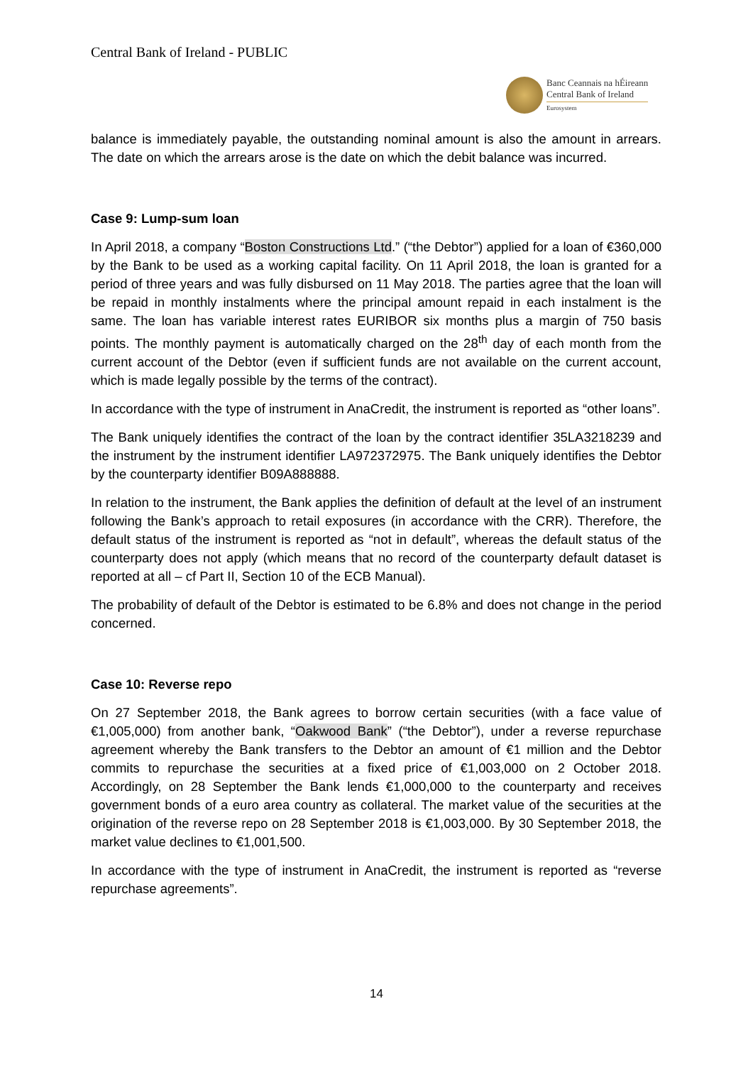Central Bank of Ireland - PUBLIC
Banc Ceannais na hÉireann
Central Bank of Ireland
Eurosystem
balance is immediately payable, the outstanding nominal amount is also the amount in arrears. The date on which the arrears arose is the date on which the debit balance was incurred.
Case 9: Lump-sum loan
In April 2018, a company “Boston Constructions Ltd.” (“the Debtor”) applied for a loan of €360,000 by the Bank to be used as a working capital facility. On 11 April 2018, the loan is granted for a period of three years and was fully disbursed on 11 May 2018. The parties agree that the loan will be repaid in monthly instalments where the principal amount repaid in each instalment is the same. The loan has variable interest rates EURIBOR six months plus a margin of 750 basis points. The monthly payment is automatically charged on the 28<sup>th</sup> day of each month from the current account of the Debtor (even if sufficient funds are not available on the current account, which is made legally possible by the terms of the contract).
In accordance with the type of instrument in AnaCredit, the instrument is reported as “other loans”.
The Bank uniquely identifies the contract of the loan by the contract identifier 35LA3218239 and the instrument by the instrument identifier LA972372975. The Bank uniquely identifies the Debtor by the counterparty identifier B09A888888.
In relation to the instrument, the Bank applies the definition of default at the level of an instrument following the Bank’s approach to retail exposures (in accordance with the CRR). Therefore, the default status of the instrument is reported as “not in default”, whereas the default status of the counterparty does not apply (which means that no record of the counterparty default dataset is reported at all – cf Part II, Section 10 of the ECB Manual).
The probability of default of the Debtor is estimated to be 6.8% and does not change in the period concerned.
Case 10: Reverse repo
On 27 September 2018, the Bank agrees to borrow certain securities (with a face value of €1,005,000) from another bank, “Oakwood Bank” (“the Debtor”), under a reverse repurchase agreement whereby the Bank transfers to the Debtor an amount of €1 million and the Debtor commits to repurchase the securities at a fixed price of €1,003,000 on 2 October 2018. Accordingly, on 28 September the Bank lends €1,000,000 to the counterparty and receives government bonds of a euro area country as collateral. The market value of the securities at the origination of the reverse repo on 28 September 2018 is €1,003,000. By 30 September 2018, the market value declines to €1,001,500.
In accordance with the type of instrument in AnaCredit, the instrument is reported as “reverse repurchase agreements”.
14